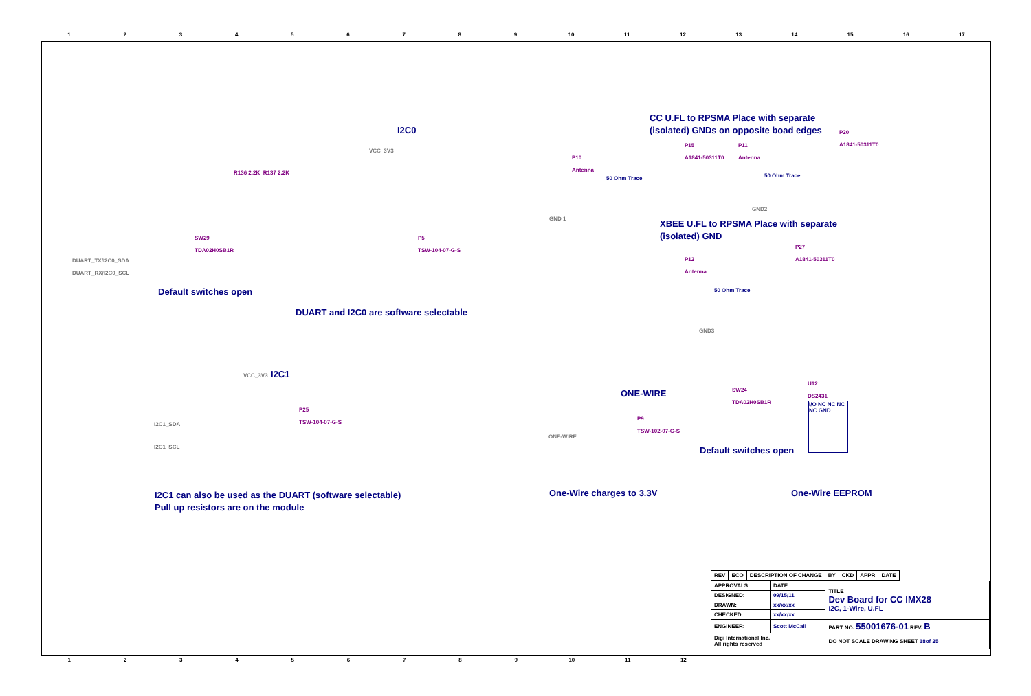123456789 10 11 12 13 14 15 16 17
I2C0
VCC_3V3
R136 2.2K R137 2.2K
SW29
TDA02H0SB1R
P5
TSW-104-07-G-S
DUART_TX/I2C0_SDA
DUART_RX/I2C0_SCL
Default switches open
DUART and I2C0 are software selectable
CC U.FL to RPSMA Place with separate
(isolated) GNDs on opposite boad edges
P10
Antenna
P15
A1841-50311T0
P11
Antenna
P20
A1841-50311T0
50 Ohm Trace 50 Ohm Trace
GND 1
GND2
XBEE U.FL to RPSMA Place with separate
(isolated) GND
P27
A1841-50311T0
P12
Antenna
50 Ohm Trace
GND3
VCC_3V3 I2C1
P25
TSW-104-07-G-S
I2C1_SDA
I2C1_SCL
I2C1 can also be used as the DUART (software selectable)
Pull up resistors are on the module
ONE-WIRE
P9
TSW-102-07-G-S
ONE-WIRE
SW24
TDA02H0SB1R
U12
DS2431
I/O NC NC NC NC GND
Default switches open
One-Wire charges to 3.3V One-Wire EEPROM
| REV | ECO | DESCRIPTION OF CHANGE | BY | CKD | APPR | DATE |
| --- | --- | --- | --- | --- | --- | --- |
| APPROVALS: | DATE: | TITLE Dev Board for CC IMX28 I2C, 1-Wire, U.FL |
| DESIGNED: | 09/15/11 | |
| DRAWN: | xx/xx/xx | |
| CHECKED: | xx/xx/xx | |
| ENGINEER: | Scott McCall | PART NO. 55001676-01 REV. B |
| Digi International Inc. All rights reserved | | DO NOT SCALE DRAWING SHEET 18of 25 |
123456789 10 11 12